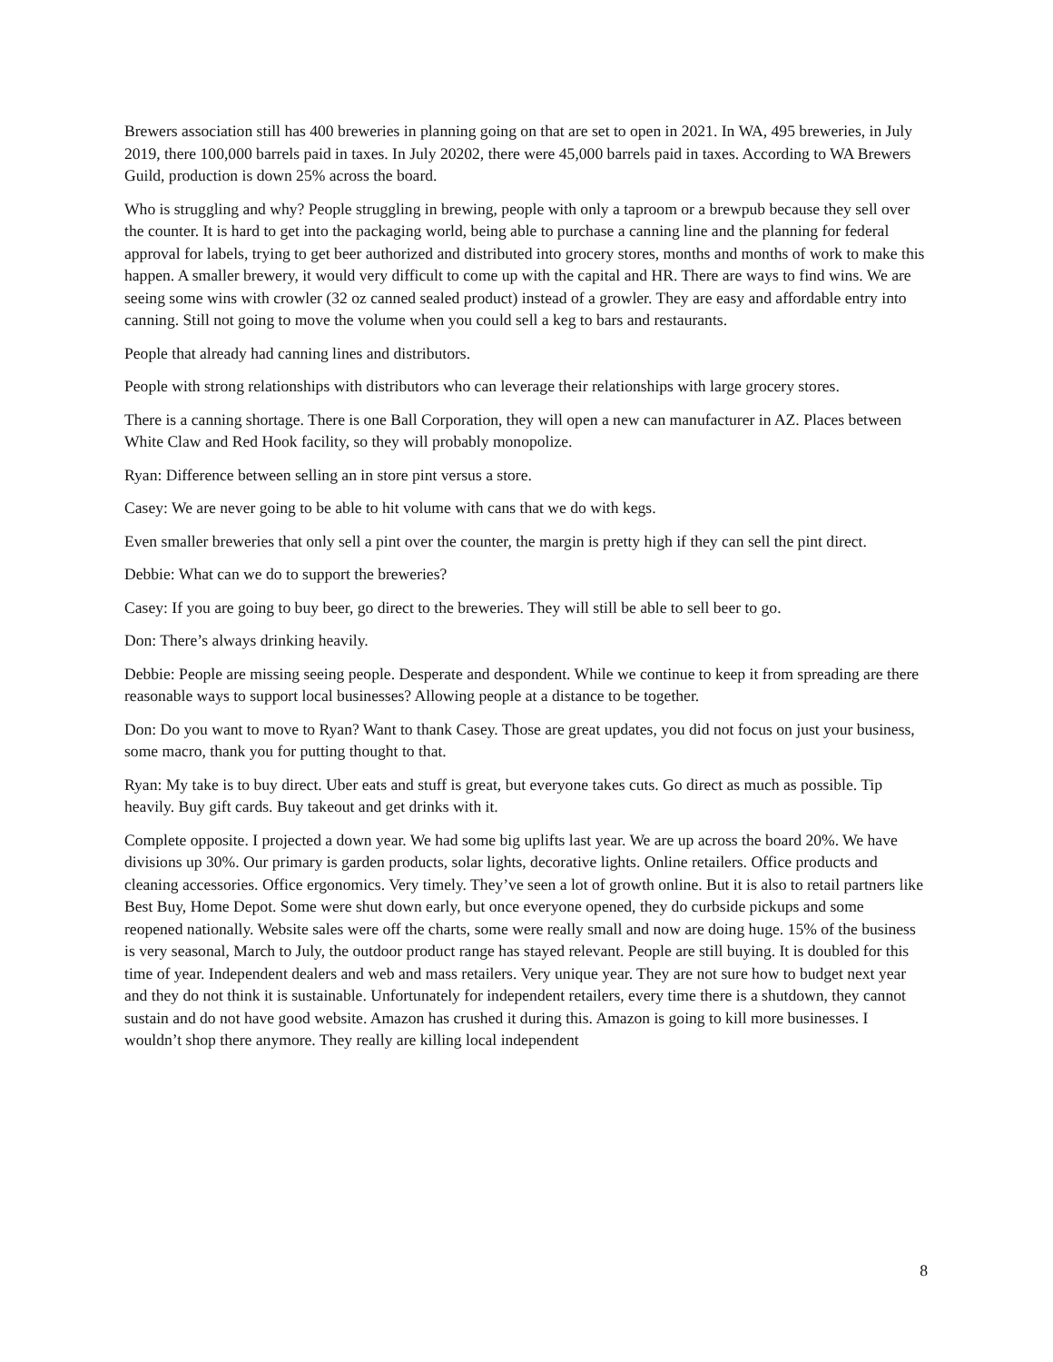Brewers association still has 400 breweries in planning going on that are set to open in 2021. In WA, 495 breweries, in July 2019, there 100,000 barrels paid in taxes. In July 20202, there were 45,000 barrels paid in taxes. According to WA Brewers Guild, production is down 25% across the board.
Who is struggling and why? People struggling in brewing, people with only a taproom or a brewpub because they sell over the counter. It is hard to get into the packaging world, being able to purchase a canning line and the planning for federal approval for labels, trying to get beer authorized and distributed into grocery stores, months and months of work to make this happen. A smaller brewery, it would very difficult to come up with the capital and HR. There are ways to find wins. We are seeing some wins with crowler (32 oz canned sealed product) instead of a growler. They are easy and affordable entry into canning. Still not going to move the volume when you could sell a keg to bars and restaurants.
People that already had canning lines and distributors.
People with strong relationships with distributors who can leverage their relationships with large grocery stores.
There is a canning shortage. There is one Ball Corporation, they will open a new can manufacturer in AZ. Places between White Claw and Red Hook facility, so they will probably monopolize.
Ryan: Difference between selling an in store pint versus a store.
Casey: We are never going to be able to hit volume with cans that we do with kegs.
Even smaller breweries that only sell a pint over the counter, the margin is pretty high if they can sell the pint direct.
Debbie: What can we do to support the breweries?
Casey: If you are going to buy beer, go direct to the breweries. They will still be able to sell beer to go.
Don: There’s always drinking heavily.
Debbie: People are missing seeing people. Desperate and despondent. While we continue to keep it from spreading are there reasonable ways to support local businesses? Allowing people at a distance to be together.
Don: Do you want to move to Ryan? Want to thank Casey. Those are great updates, you did not focus on just your business, some macro, thank you for putting thought to that.
Ryan: My take is to buy direct. Uber eats and stuff is great, but everyone takes cuts. Go direct as much as possible. Tip heavily. Buy gift cards. Buy takeout and get drinks with it.
Complete opposite. I projected a down year. We had some big uplifts last year. We are up across the board 20%. We have divisions up 30%. Our primary is garden products, solar lights, decorative lights. Online retailers. Office products and cleaning accessories. Office ergonomics. Very timely. They’ve seen a lot of growth online. But it is also to retail partners like Best Buy, Home Depot. Some were shut down early, but once everyone opened, they do curbside pickups and some reopened nationally. Website sales were off the charts, some were really small and now are doing huge. 15% of the business is very seasonal, March to July, the outdoor product range has stayed relevant. People are still buying. It is doubled for this time of year. Independent dealers and web and mass retailers. Very unique year. They are not sure how to budget next year and they do not think it is sustainable. Unfortunately for independent retailers, every time there is a shutdown, they cannot sustain and do not have good website. Amazon has crushed it during this. Amazon is going to kill more businesses. I wouldn’t shop there anymore. They really are killing local independent
8